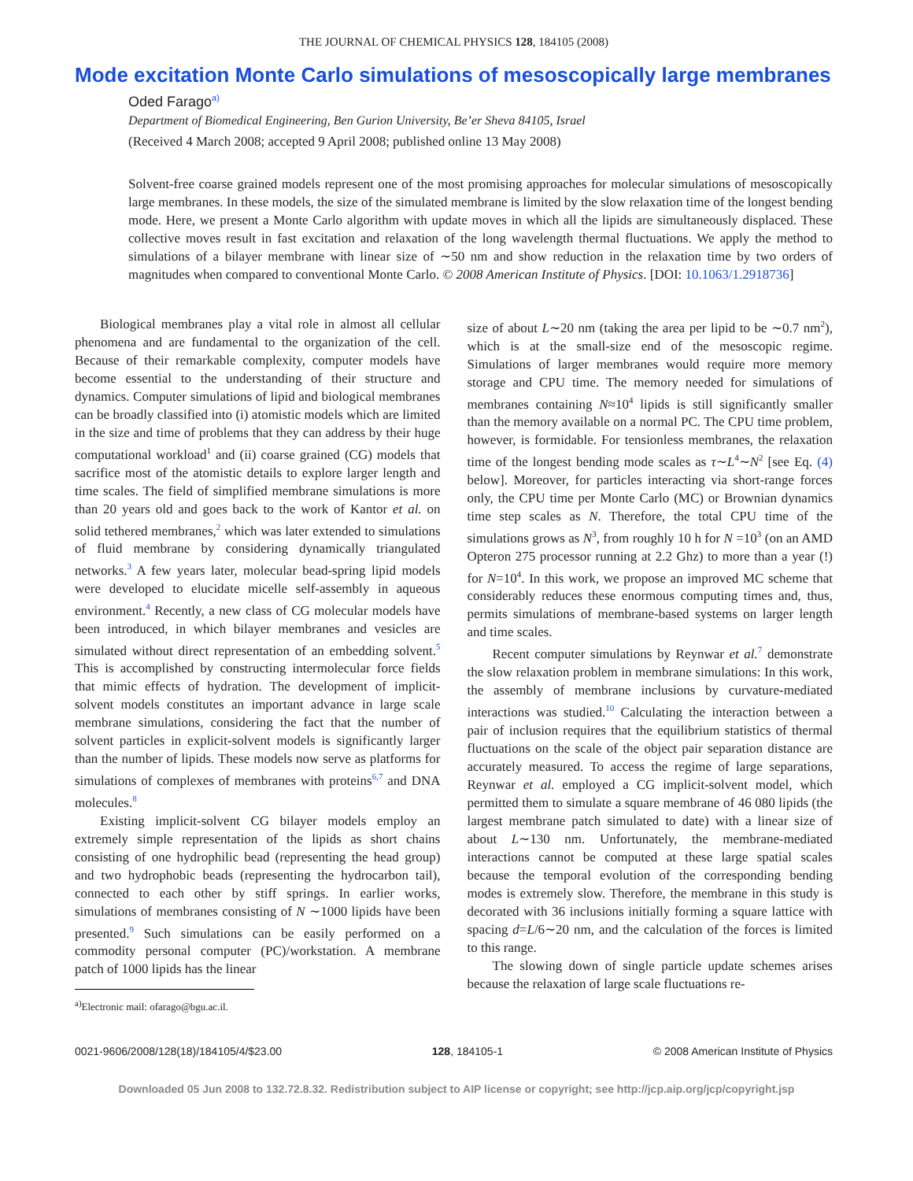THE JOURNAL OF CHEMICAL PHYSICS 128, 184105 (2008)
Mode excitation Monte Carlo simulations of mesoscopically large membranes
Oded Farago<sup>a)</sup>
Department of Biomedical Engineering, Ben Gurion University, Be’er Sheva 84105, Israel
(Received 4 March 2008; accepted 9 April 2008; published online 13 May 2008)
Solvent-free coarse grained models represent one of the most promising approaches for molecular simulations of mesoscopically large membranes. In these models, the size of the simulated membrane is limited by the slow relaxation time of the longest bending mode. Here, we present a Monte Carlo algorithm with update moves in which all the lipids are simultaneously displaced. These collective moves result in fast excitation and relaxation of the long wavelength thermal fluctuations. We apply the method to simulations of a bilayer membrane with linear size of ∼50 nm and show reduction in the relaxation time by two orders of magnitudes when compared to conventional Monte Carlo. © 2008 American Institute of Physics. [DOI: 10.1063/1.2918736]
Biological membranes play a vital role in almost all cellular phenomena and are fundamental to the organization of the cell. Because of their remarkable complexity, computer models have become essential to the understanding of their structure and dynamics. Computer simulations of lipid and biological membranes can be broadly classified into (i) atomistic models which are limited in the size and time of problems that they can address by their huge computational workload<sup>1</sup> and (ii) coarse grained (CG) models that sacrifice most of the atomistic details to explore larger length and time scales. The field of simplified membrane simulations is more than 20 years old and goes back to the work of Kantor et al. on solid tethered membranes,<sup>2</sup> which was later extended to simulations of fluid membrane by considering dynamically triangulated networks.<sup>3</sup> A few years later, molecular bead-spring lipid models were developed to elucidate micelle self-assembly in aqueous environment.<sup>4</sup> Recently, a new class of CG molecular models have been introduced, in which bilayer membranes and vesicles are simulated without direct representation of an embedding solvent.<sup>5</sup> This is accomplished by constructing intermolecular force fields that mimic effects of hydration. The development of implicit-solvent models constitutes an important advance in large scale membrane simulations, considering the fact that the number of solvent particles in explicit-solvent models is significantly larger than the number of lipids. These models now serve as platforms for simulations of complexes of membranes with proteins<sup>6,7</sup> and DNA molecules.<sup>8</sup>
Existing implicit-solvent CG bilayer models employ an extremely simple representation of the lipids as short chains consisting of one hydrophilic bead (representing the head group) and two hydrophobic beads (representing the hydrocarbon tail), connected to each other by stiff springs. In earlier works, simulations of membranes consisting of N ∼1000 lipids have been presented.<sup>9</sup> Such simulations can be easily performed on a commodity personal computer (PC)/workstation. A membrane patch of 1000 lipids has the linear
<sup>a)</sup> Electronic mail: ofarago@bgu.ac.il.
size of about L∼20 nm (taking the area per lipid to be ∼0.7 nm<sup>2</sup>), which is at the small-size end of the mesoscopic regime. Simulations of larger membranes would require more memory storage and CPU time. The memory needed for simulations of membranes containing N≈10<sup>4</sup> lipids is still significantly smaller than the memory available on a normal PC. The CPU time problem, however, is formidable. For tensionless membranes, the relaxation time of the longest bending mode scales as τ∼L<sup>4</sup>∼N<sup>2</sup> [see Eq. (4) below]. Moreover, for particles interacting via short-range forces only, the CPU time per Monte Carlo (MC) or Brownian dynamics time step scales as N. Therefore, the total CPU time of the simulations grows as N<sup>3</sup>, from roughly 10 h for N =10<sup>3</sup> (on an AMD Opteron 275 processor running at 2.2 Ghz) to more than a year (!) for N=10<sup>4</sup>. In this work, we propose an improved MC scheme that considerably reduces these enormous computing times and, thus, permits simulations of membrane-based systems on larger length and time scales.
Recent computer simulations by Reynwar et al.<sup>7</sup> demonstrate the slow relaxation problem in membrane simulations: In this work, the assembly of membrane inclusions by curvature-mediated interactions was studied.<sup>10</sup> Calculating the interaction between a pair of inclusion requires that the equilibrium statistics of thermal fluctuations on the scale of the object pair separation distance are accurately measured. To access the regime of large separations, Reynwar et al. employed a CG implicit-solvent model, which permitted them to simulate a square membrane of 46 080 lipids (the largest membrane patch simulated to date) with a linear size of about L∼130 nm. Unfortunately, the membrane-mediated interactions cannot be computed at these large spatial scales because the temporal evolution of the corresponding bending modes is extremely slow. Therefore, the membrane in this study is decorated with 36 inclusions initially forming a square lattice with spacing d=L/6∼20 nm, and the calculation of the forces is limited to this range.
The slowing down of single particle update schemes arises because the relaxation of large scale fluctuations re-
0021-9606/2008/128(18)/184105/4/$23.00 128, 184105-1 © 2008 American Institute of Physics
Downloaded 05 Jun 2008 to 132.72.8.32. Redistribution subject to AIP license or copyright; see http://jcp.aip.org/jcp/copyright.jsp